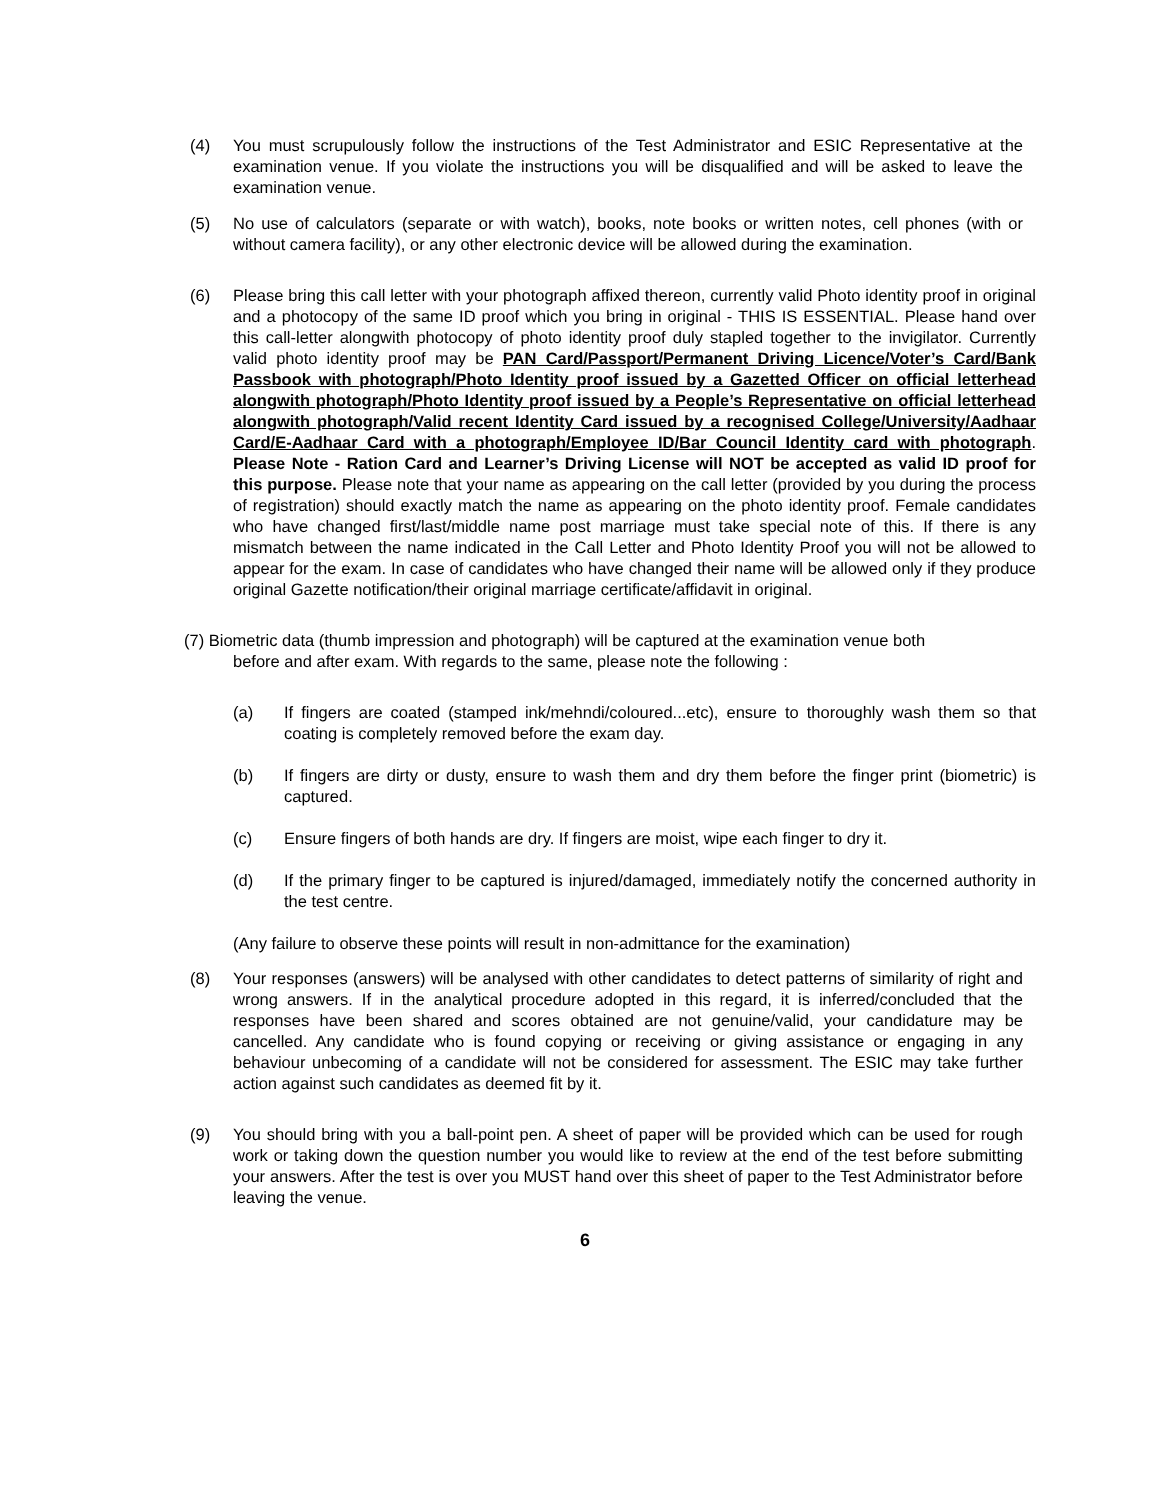(4) You must scrupulously follow the instructions of the Test Administrator and ESIC Representative at the examination venue. If you violate the instructions you will be disqualified and will be asked to leave the examination venue.
(5) No use of calculators (separate or with watch), books, note books or written notes, cell phones (with or without camera facility), or any other electronic device will be allowed during the examination.
(6) Please bring this call letter with your photograph affixed thereon, currently valid Photo identity proof in original and a photocopy of the same ID proof which you bring in original - THIS IS ESSENTIAL. Please hand over this call-letter alongwith photocopy of photo identity proof duly stapled together to the invigilator. Currently valid photo identity proof may be PAN Card/Passport/Permanent Driving Licence/Voter’s Card/Bank Passbook with photograph/Photo Identity proof issued by a Gazetted Officer on official letterhead alongwith photograph/Photo Identity proof issued by a People’s Representative on official letterhead alongwith photograph/Valid recent Identity Card issued by a recognised College/University/Aadhaar Card/E-Aadhaar Card with a photograph/Employee ID/Bar Council Identity card with photograph. Please Note - Ration Card and Learner’s Driving License will NOT be accepted as valid ID proof for this purpose. Please note that your name as appearing on the call letter (provided by you during the process of registration) should exactly match the name as appearing on the photo identity proof. Female candidates who have changed first/last/middle name post marriage must take special note of this. If there is any mismatch between the name indicated in the Call Letter and Photo Identity Proof you will not be allowed to appear for the exam. In case of candidates who have changed their name will be allowed only if they produce original Gazette notification/their original marriage certificate/affidavit in original.
(7) Biometric data (thumb impression and photograph) will be captured at the examination venue both
before and after exam. With regards to the same, please note the following :
(a) If fingers are coated (stamped ink/mehndi/coloured...etc), ensure to thoroughly wash them so that coating is completely removed before the exam day.
(b) If fingers are dirty or dusty, ensure to wash them and dry them before the finger print (biometric) is captured.
(c) Ensure fingers of both hands are dry. If fingers are moist, wipe each finger to dry it.
(d) If the primary finger to be captured is injured/damaged, immediately notify the concerned authority in the test centre.
(Any failure to observe these points will result in non-admittance for the examination)
(8) Your responses (answers) will be analysed with other candidates to detect patterns of similarity of right and wrong answers. If in the analytical procedure adopted in this regard, it is inferred/concluded that the responses have been shared and scores obtained are not genuine/valid, your candidature may be cancelled. Any candidate who is found copying or receiving or giving assistance or engaging in any behaviour unbecoming of a candidate will not be considered for assessment. The ESIC may take further action against such candidates as deemed fit by it.
(9) You should bring with you a ball-point pen. A sheet of paper will be provided which can be used for rough work or taking down the question number you would like to review at the end of the test before submitting your answers. After the test is over you MUST hand over this sheet of paper to the Test Administrator before leaving the venue.
6